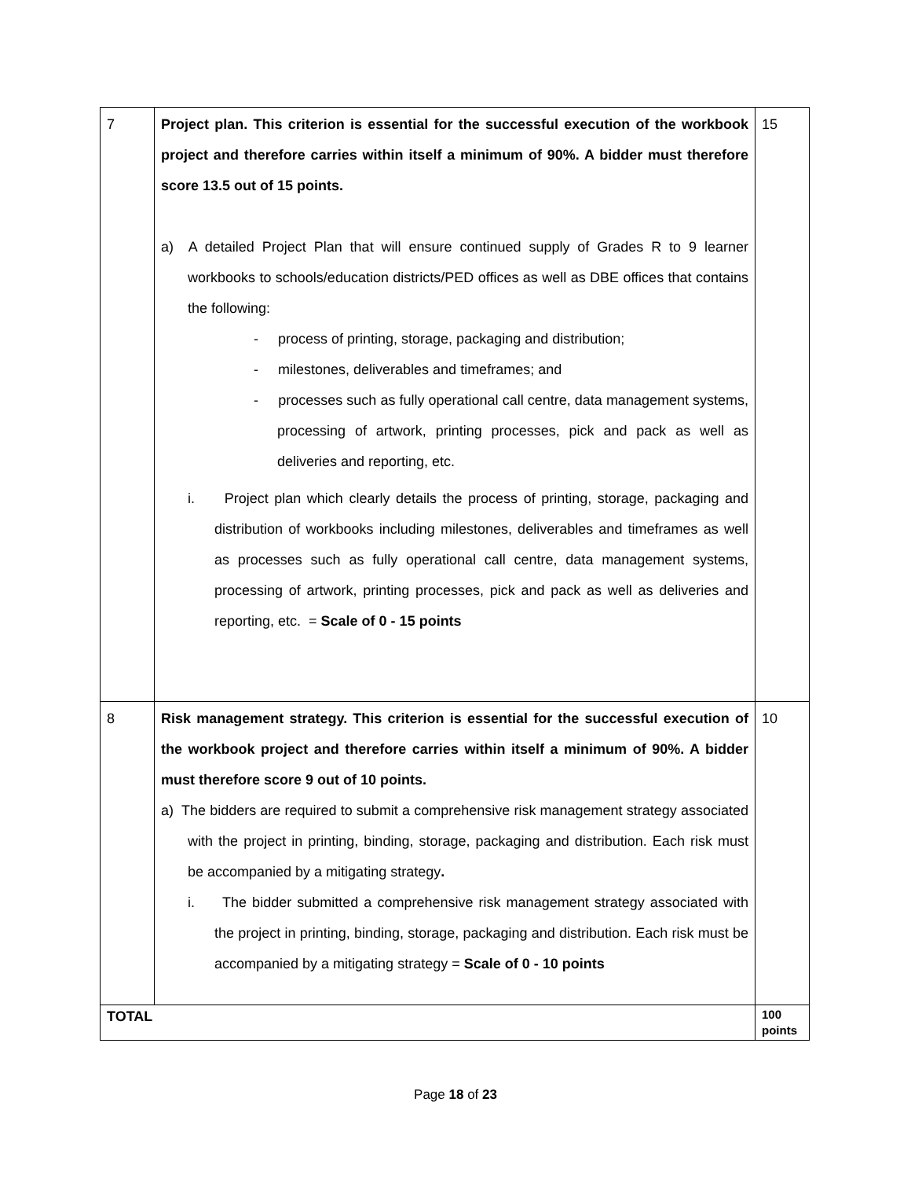| 7 | Project plan. This criterion is essential for the successful execution of the workbook project and therefore carries within itself a minimum of 90%. A bidder must therefore score 13.5 out of 15 points. a) A detailed Project Plan that will ensure continued supply of Grades R to 9 learner workbooks to schools/education districts/PED offices as well as DBE offices that contains the following: - process of printing, storage, packaging and distribution; - milestones, deliverables and timeframes; and - processes such as fully operational call centre, data management systems, processing of artwork, printing processes, pick and pack as well as deliveries and reporting, etc. i. Project plan which clearly details the process of printing, storage, packaging and distribution of workbooks including milestones, deliverables and timeframes as well as processes such as fully operational call centre, data management systems, processing of artwork, printing processes, pick and pack as well as deliveries and reporting, etc. = Scale of 0 - 15 points | 15 |
| 8 | Risk management strategy. This criterion is essential for the successful execution of the workbook project and therefore carries within itself a minimum of 90%. A bidder must therefore score 9 out of 10 points. a) The bidders are required to submit a comprehensive risk management strategy associated with the project in printing, binding, storage, packaging and distribution. Each risk must be accompanied by a mitigating strategy . i. The bidder submitted a comprehensive risk management strategy associated with the project in printing, binding, storage, packaging and distribution. Each risk must be accompanied by a mitigating strategy = Scale of 0 - 10 points | 10 |
| TOTAL | | 100 points |
Page 18 of 23